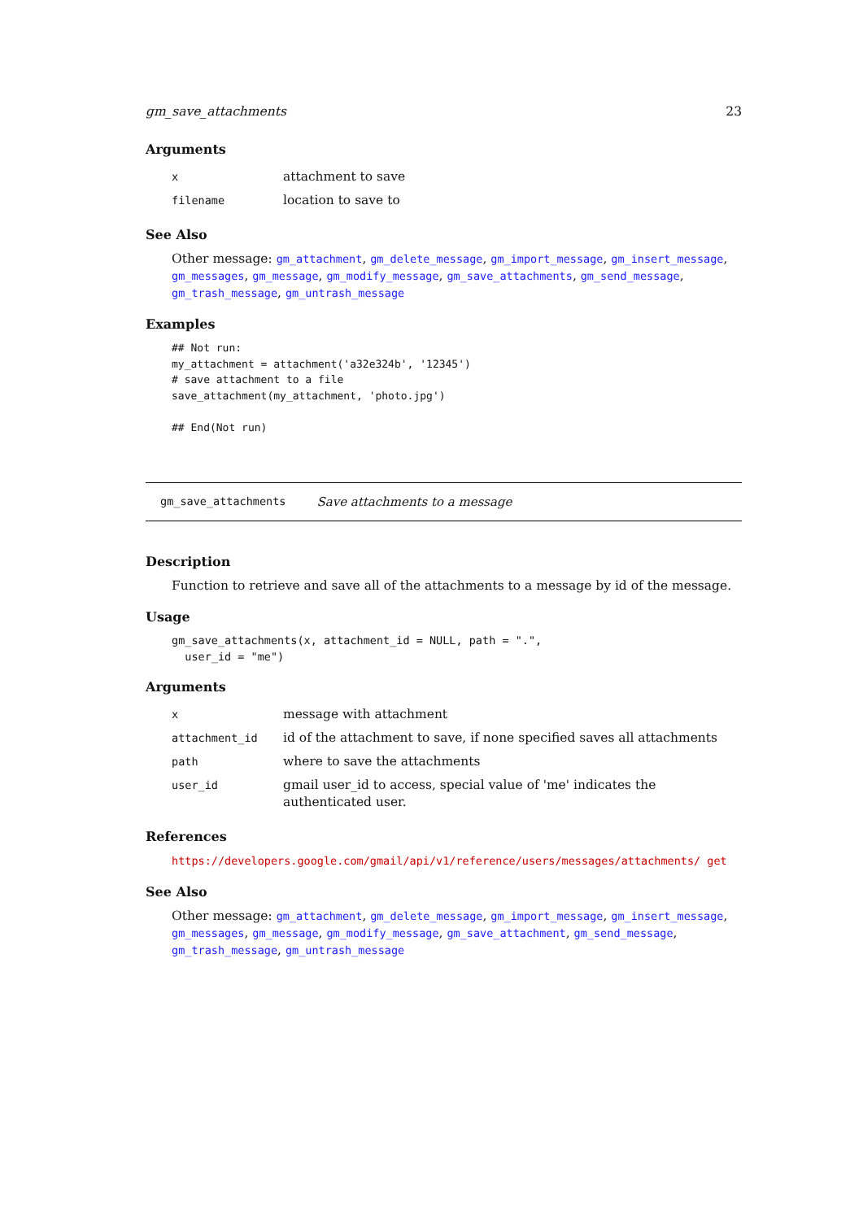gm_save_attachments 23
Arguments
| x | attachment to save |
| filename | location to save to |
See Also
Other message: gm_attachment, gm_delete_message, gm_import_message, gm_insert_message, gm_messages, gm_message, gm_modify_message, gm_save_attachments, gm_send_message, gm_trash_message, gm_untrash_message
Examples
## Not run:
my_attachment = attachment('a32e324b', '12345')
# save attachment to a file
save_attachment(my_attachment, 'photo.jpg')

## End(Not run)
gm_save_attachments Save attachments to a message
Description
Function to retrieve and save all of the attachments to a message by id of the message.
Usage
gm_save_attachments(x, attachment_id = NULL, path = ".",
  user_id = "me")
Arguments
| x | message with attachment |
| attachment_id | id of the attachment to save, if none specified saves all attachments |
| path | where to save the attachments |
| user_id | gmail user_id to access, special value of 'me' indicates the authenticated user. |
References
https://developers.google.com/gmail/api/v1/reference/users/messages/attachments/ get
See Also
Other message: gm_attachment, gm_delete_message, gm_import_message, gm_insert_message, gm_messages, gm_message, gm_modify_message, gm_save_attachment, gm_send_message, gm_trash_message, gm_untrash_message